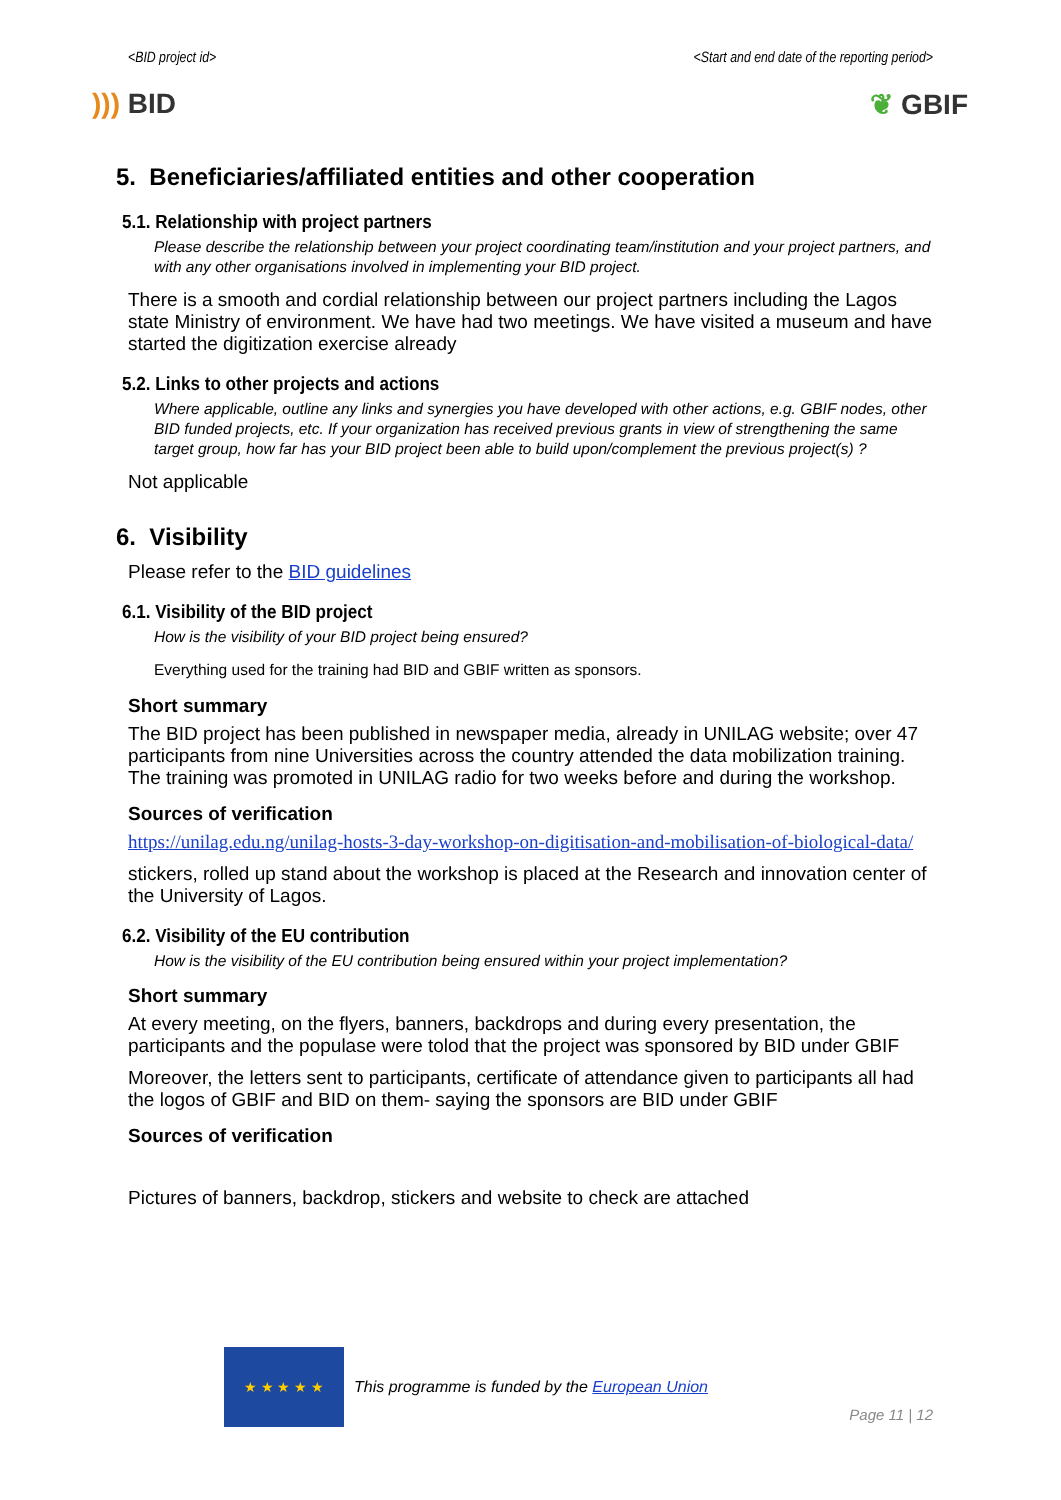<BID project id> <Start and end date of the reporting period>
))) BID ❦ GBIF
5. Beneficiaries/affiliated entities and other cooperation
5.1. Relationship with project partners
Please describe the relationship between your project coordinating team/institution and your project partners, and with any other organisations involved in implementing your BID project.
There is a smooth and cordial relationship between our project partners including the Lagos state Ministry of environment. We have had two meetings. We have visited a museum and have started the digitization exercise already
5.2. Links to other projects and actions
Where applicable, outline any links and synergies you have developed with other actions, e.g. GBIF nodes, other BID funded projects, etc. If your organization has received previous grants in view of strengthening the same target group, how far has your BID project been able to build upon/complement the previous project(s) ?
Not applicable
6. Visibility
Please refer to the BID guidelines
6.1. Visibility of the BID project
How is the visibility of your BID project being ensured?
Everything used for the training had BID and GBIF written as sponsors.
Short summary
The BID project has been published in newspaper media, already in UNILAG website; over 47 participants from nine Universities across the country attended the data mobilization training. The training was promoted in UNILAG radio for two weeks before and during the workshop.
Sources of verification
https://unilag.edu.ng/unilag-hosts-3-day-workshop-on-digitisation-and-mobilisation-of-biological-data/
stickers, rolled up stand about the workshop is placed at the Research and innovation center of the University of Lagos.
6.2. Visibility of the EU contribution
How is the visibility of the EU contribution being ensured within your project implementation?
Short summary
At every meeting, on the flyers, banners, backdrops and during every presentation, the participants and the populase were tolod that the project was sponsored by BID under GBIF
Moreover, the letters sent to participants, certificate of attendance given to participants all had the logos of GBIF and BID on them- saying the sponsors are BID under GBIF
Sources of verification
Pictures of banners, backdrop, stickers and website to check are attached
★ ★ ★ ★ ★
This programme is funded by the European Union
Page 11 | 12